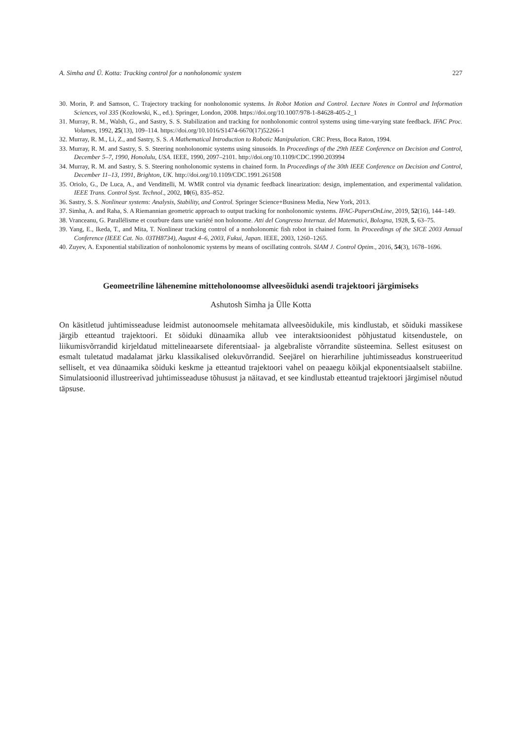A. Simha and Ü. Kotta: Tracking control for a nonholonomic system 227
30. Morin, P. and Samson, C. Trajectory tracking for nonholonomic systems. In Robot Motion and Control. Lecture Notes in Control and Information Sciences, vol 335 (Kozłowski, K., ed.). Springer, London, 2008. https://doi.org/10.1007/978-1-84628-405-2_1
31. Murray, R. M., Walsh, G., and Sastry, S. S. Stabilization and tracking for nonholonomic control systems using time-varying state feedback. IFAC Proc. Volumes, 1992, 25(13), 109–114. https://doi.org/10.1016/S1474-6670(17)52266-1
32. Murray, R. M., Li, Z., and Sastry, S. S. A Mathematical Introduction to Robotic Manipulation. CRC Press, Boca Raton, 1994.
33. Murray, R. M. and Sastry, S. S. Steering nonholonomic systems using sinusoids. In Proceedings of the 29th IEEE Conference on Decision and Control, December 5–7, 1990, Honolulu, USA. IEEE, 1990, 2097–2101. http://doi.org/10.1109/CDC.1990.203994
34. Murray, R. M. and Sastry, S. S. Steering nonholonomic systems in chained form. In Proceedings of the 30th IEEE Conference on Decision and Control, December 11–13, 1991, Brighton, UK. http://doi.org/10.1109/CDC.1991.261508
35. Oriolo, G., De Luca, A., and Vendittelli, M. WMR control via dynamic feedback linearization: design, implementation, and experimental validation. IEEE Trans. Control Syst. Technol., 2002, 10(6), 835–852.
36. Sastry, S. S. Nonlinear systems: Analysis, Stability, and Control. Springer Science+Business Media, New York, 2013.
37. Simha, A. and Raha, S. A Riemannian geometric approach to output tracking for nonholonomic systems. IFAC-PapersOnLine, 2019, 52(16), 144–149.
38. Vranceanu, G. Parallélisme et courbure dans une variété non holonome. Atti del Congresso Internaz. del Matematici, Bologna, 1928, 5, 63–75.
39. Yang, E., Ikeda, T., and Mita, T. Nonlinear tracking control of a nonholonomic fish robot in chained form. In Proceedings of the SICE 2003 Annual Conference (IEEE Cat. No. 03TH8734), August 4–6, 2003, Fukui, Japan. IEEE, 2003, 1260–1265.
40. Zuyev, A. Exponential stabilization of nonholonomic systems by means of oscillating controls. SIAM J. Control Optim., 2016, 54(3), 1678–1696.
Geomeetriline lähenemine mitteholonoomse allveesõiduki asendi trajektoori järgimiseks
Ashutosh Simha ja Ülle Kotta
On käsitletud juhtimisseaduse leidmist autonoomsele mehitamata allveesõidukile, mis kindlustab, et sõiduki massikese järgib etteantud trajektoori. Et sõiduki dünaamika allub vee interaktsioonidest põhjustatud kitsendustele, on liikumisvõrrandid kirjeldatud mittelineaarsete diferentsiaal- ja algebraliste võrrandite süsteemina. Sellest esitusest on esmalt tuletatud madalamat järku klassikalised olekuvõrrandid. Seejärel on hierarhiline juhtimisseadus konstrueeritud selliselt, et vea dünaamika sõiduki keskme ja etteantud trajektoori vahel on peaaegu kõikjal ekponentsiaalselt stabiilne. Simulatsioonid illustreerivad juhtimisseaduse tõhusust ja näitavad, et see kindlustab etteantud trajektoori järgimisel nõutud täpsuse.